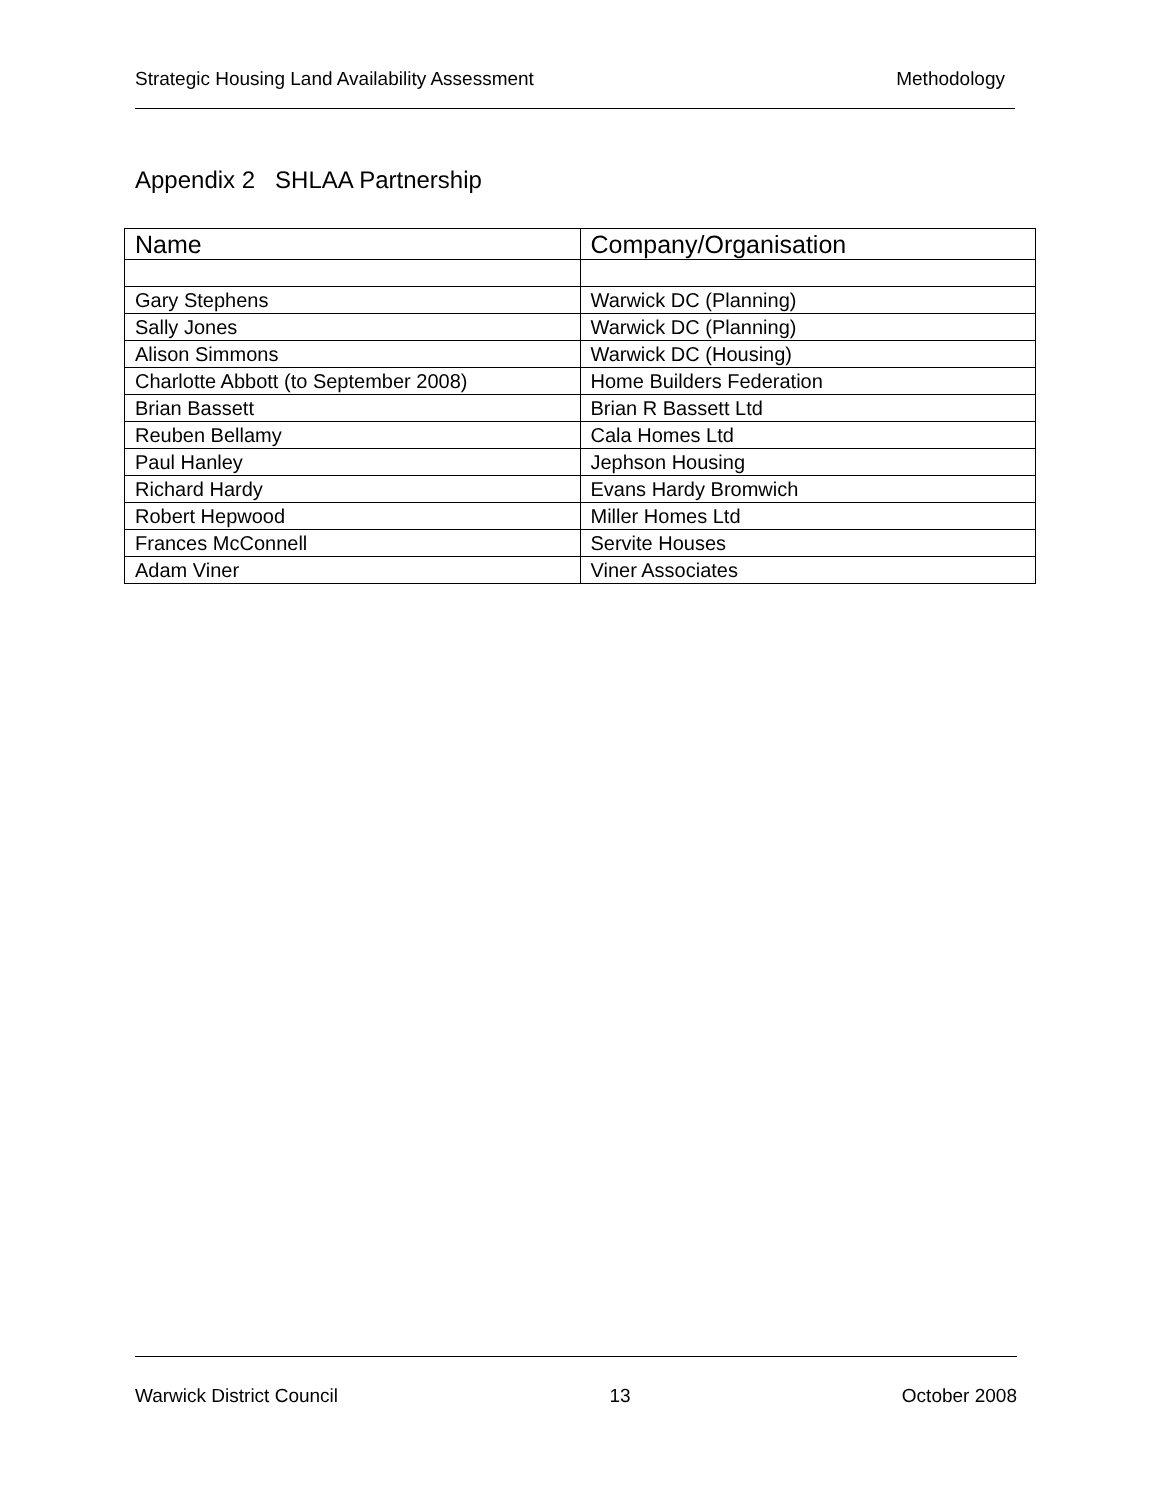Strategic Housing Land Availability Assessment Methodology
Appendix 2 SHLAA Partnership
| Name | Company/Organisation |
| --- | --- |
| Gary Stephens | Warwick DC (Planning) |
| Sally Jones | Warwick DC (Planning) |
| Alison Simmons | Warwick DC (Housing) |
| Charlotte Abbott (to September 2008) | Home Builders Federation |
| Brian Bassett | Brian R Bassett Ltd |
| Reuben Bellamy | Cala Homes Ltd |
| Paul Hanley | Jephson Housing |
| Richard Hardy | Evans Hardy Bromwich |
| Robert Hepwood | Miller Homes Ltd |
| Frances McConnell | Servite Houses |
| Adam Viner | Viner Associates |
Warwick District Council 13 October 2008